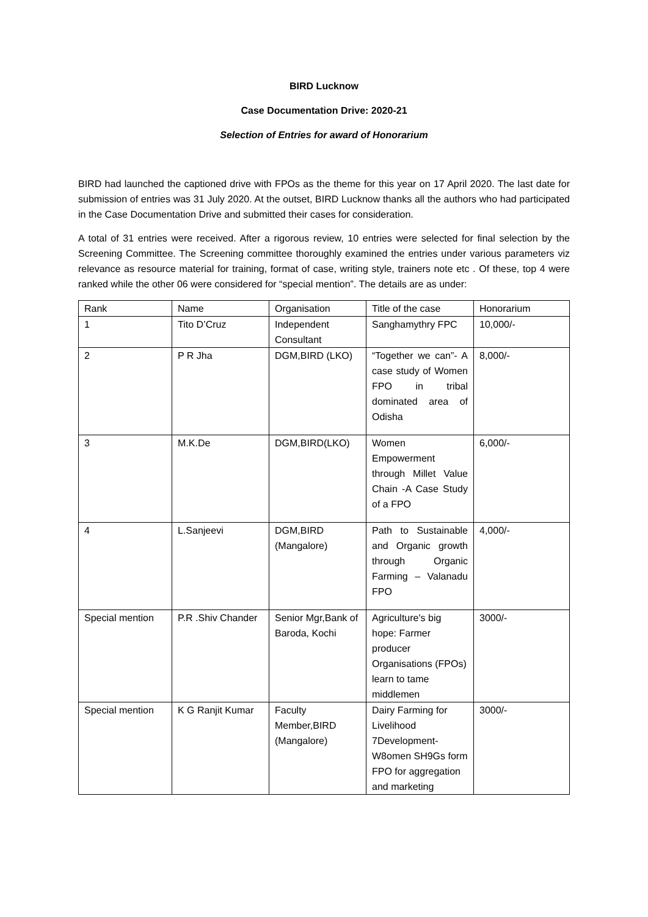BIRD Lucknow
Case Documentation Drive: 2020-21
Selection of Entries for award of Honorarium
BIRD had launched the captioned drive with FPOs as the theme for this year on 17 April 2020. The last date for submission of entries was 31 July 2020. At the outset, BIRD Lucknow thanks all the authors who had participated in the Case Documentation Drive and submitted their cases for consideration.
A total of 31 entries were received. After a rigorous review, 10 entries were selected for final selection by the Screening Committee. The Screening committee thoroughly examined the entries under various parameters viz relevance as resource material for training, format of case, writing style, trainers note etc . Of these, top 4 were ranked while the other 06 were considered for “special mention”. The details are as under:
| Rank | Name | Organisation | Title of the case | Honorarium |
| 1 | Tito D’Cruz | Independent Consultant | Sanghamythry FPC | 10,000/- |
| 2 | P R Jha | DGM,BIRD (LKO) | “Together we can”- A case study of Women FPO in tribal dominated area of Odisha | 8,000/- |
| 3 | M.K.De | DGM,BIRD(LKO) | Women Empowerment through Millet Value Chain -A Case Study of a FPO | 6,000/- |
| 4 | L.Sanjeevi | DGM,BIRD (Mangalore) | Path to Sustainable and Organic growth through Organic Farming – Valanadu FPO | 4,000/- |
| Special mention | P.R .Shiv Chander | Senior Mgr,Bank of Baroda, Kochi | Agriculture's big hope: Farmer producer Organisations (FPOs) learn to tame middlemen | 3000/- |
| Special mention | K G Ranjit Kumar | Faculty Member,BIRD (Mangalore) | Dairy Farming for Livelihood 7Development-W8omen SH9Gs form FPO for aggregation and marketing | 3000/- |